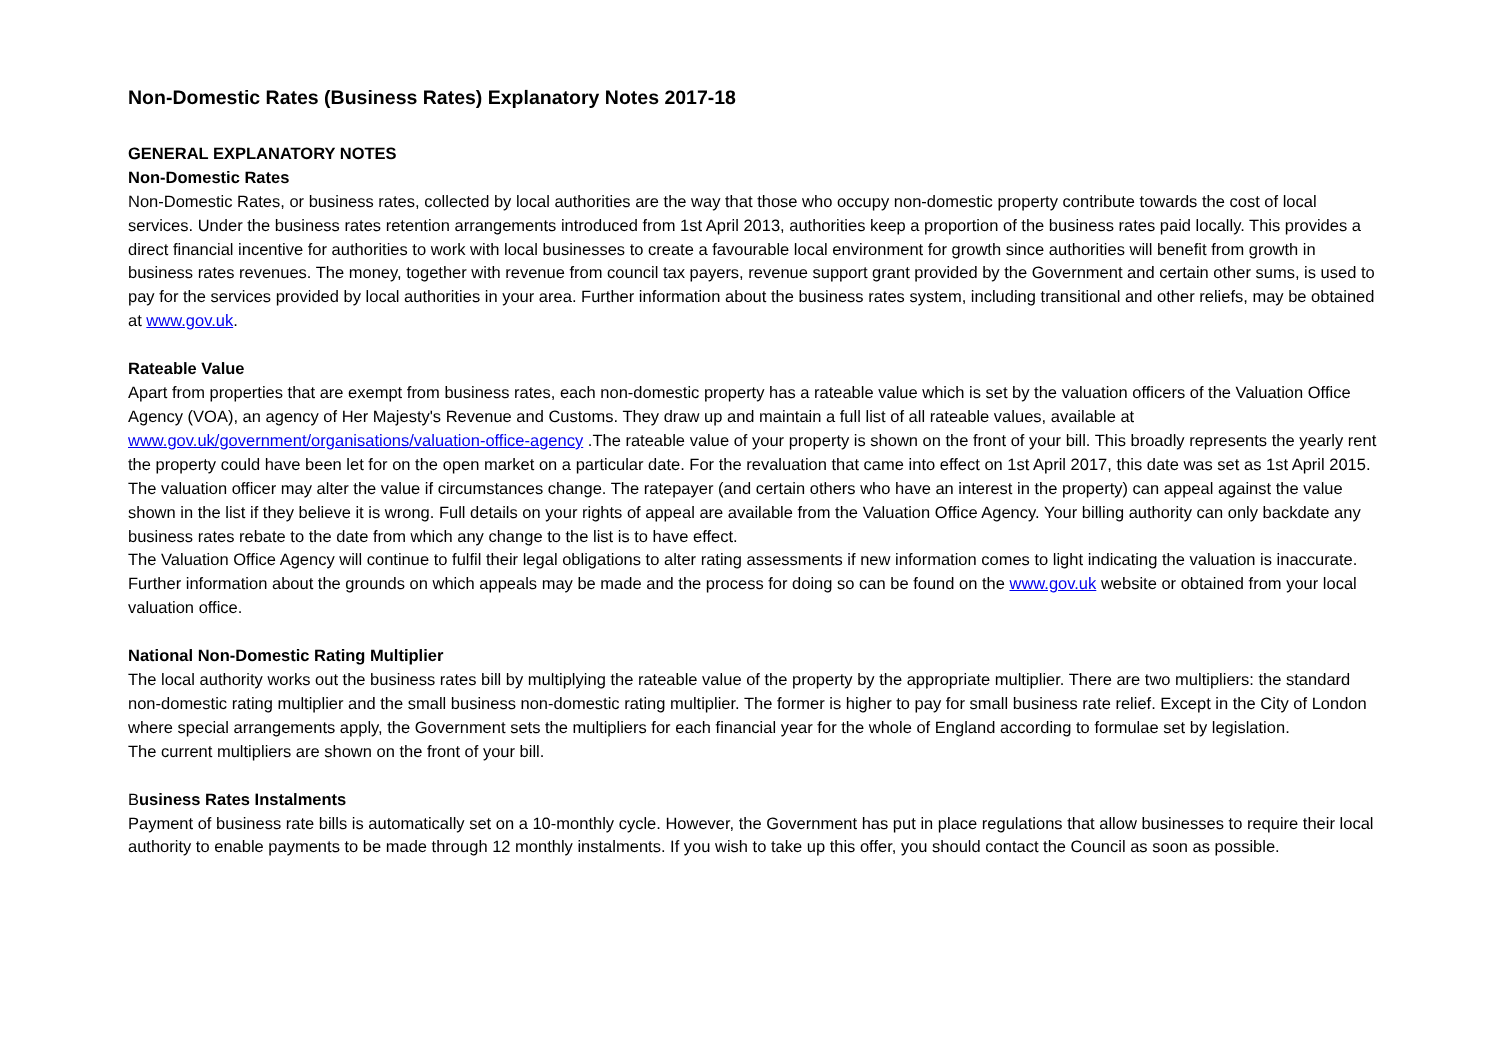Non-Domestic Rates (Business Rates) Explanatory Notes 2017-18
GENERAL EXPLANATORY NOTES
Non-Domestic Rates
Non-Domestic Rates, or business rates, collected by local authorities are the way that those who occupy non-domestic property contribute towards the cost of local services. Under the business rates retention arrangements introduced from 1st April 2013, authorities keep a proportion of the business rates paid locally. This provides a direct financial incentive for authorities to work with local businesses to create a favourable local environment for growth since authorities will benefit from growth in business rates revenues. The money, together with revenue from council tax payers, revenue support grant provided by the Government and certain other sums, is used to pay for the services provided by local authorities in your area. Further information about the business rates system, including transitional and other reliefs, may be obtained at www.gov.uk.
Rateable Value
Apart from properties that are exempt from business rates, each non-domestic property has a rateable value which is set by the valuation officers of the Valuation Office Agency (VOA), an agency of Her Majesty's Revenue and Customs. They draw up and maintain a full list of all rateable values, available at www.gov.uk/government/organisations/valuation-office-agency .The rateable value of your property is shown on the front of your bill. This broadly represents the yearly rent the property could have been let for on the open market on a particular date. For the revaluation that came into effect on 1st April 2017, this date was set as 1st April 2015.
The valuation officer may alter the value if circumstances change. The ratepayer (and certain others who have an interest in the property) can appeal against the value shown in the list if they believe it is wrong. Full details on your rights of appeal are available from the Valuation Office Agency. Your billing authority can only backdate any business rates rebate to the date from which any change to the list is to have effect.
The Valuation Office Agency will continue to fulfil their legal obligations to alter rating assessments if new information comes to light indicating the valuation is inaccurate.
Further information about the grounds on which appeals may be made and the process for doing so can be found on the www.gov.uk website or obtained from your local valuation office.
National Non-Domestic Rating Multiplier
The local authority works out the business rates bill by multiplying the rateable value of the property by the appropriate multiplier. There are two multipliers: the standard non-domestic rating multiplier and the small business non-domestic rating multiplier. The former is higher to pay for small business rate relief. Except in the City of London where special arrangements apply, the Government sets the multipliers for each financial year for the whole of England according to formulae set by legislation.
The current multipliers are shown on the front of your bill.
Business Rates Instalments
Payment of business rate bills is automatically set on a 10-monthly cycle. However, the Government has put in place regulations that allow businesses to require their local authority to enable payments to be made through 12 monthly instalments. If you wish to take up this offer, you should contact the Council as soon as possible.